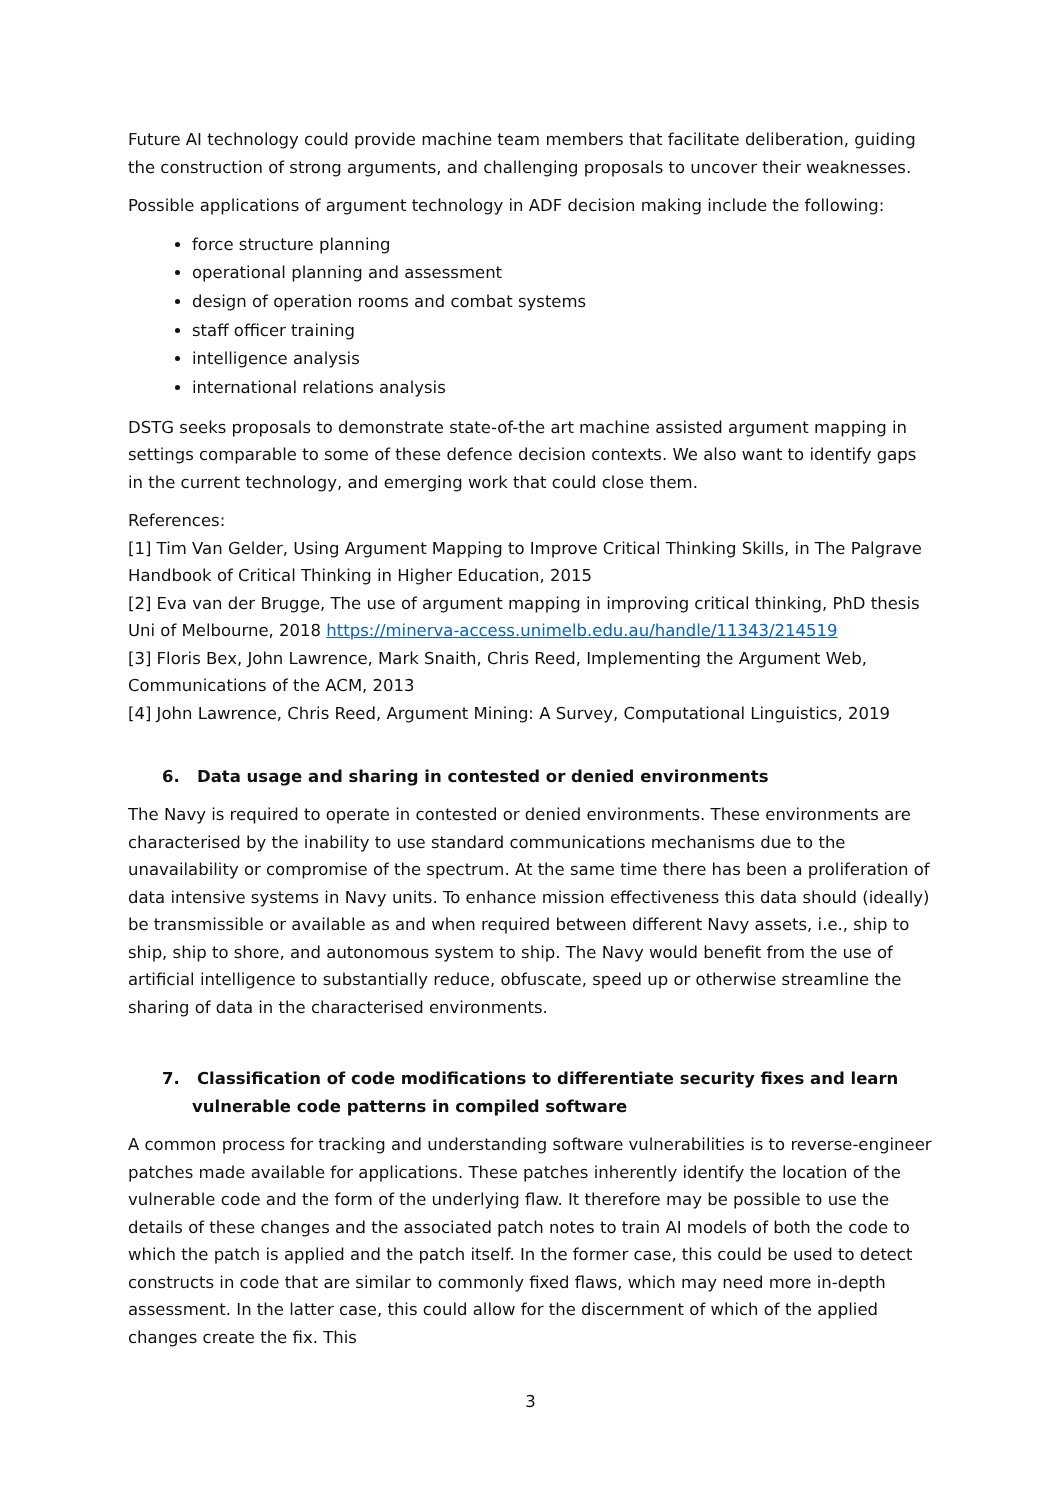Future AI technology could provide machine team members that facilitate deliberation, guiding the construction of strong arguments, and challenging proposals to uncover their weaknesses.
Possible applications of argument technology in ADF decision making include the following:
force structure planning
operational planning and assessment
design of operation rooms and combat systems
staff officer training
intelligence analysis
international relations analysis
DSTG seeks proposals to demonstrate state-of-the art machine assisted argument mapping in settings comparable to some of these defence decision contexts. We also want to identify gaps in the current technology, and emerging work that could close them.
References:
[1] Tim Van Gelder, Using Argument Mapping to Improve Critical Thinking Skills, in The Palgrave Handbook of Critical Thinking in Higher Education, 2015
[2] Eva van der Brugge, The use of argument mapping in improving critical thinking, PhD thesis Uni of Melbourne, 2018 https://minerva-access.unimelb.edu.au/handle/11343/214519
[3] Floris Bex, John Lawrence, Mark Snaith, Chris Reed, Implementing the Argument Web, Communications of the ACM, 2013
[4] John Lawrence, Chris Reed, Argument Mining: A Survey, Computational Linguistics, 2019
6. Data usage and sharing in contested or denied environments
The Navy is required to operate in contested or denied environments. These environments are characterised by the inability to use standard communications mechanisms due to the unavailability or compromise of the spectrum. At the same time there has been a proliferation of data intensive systems in Navy units. To enhance mission effectiveness this data should (ideally) be transmissible or available as and when required between different Navy assets, i.e., ship to ship, ship to shore, and autonomous system to ship. The Navy would benefit from the use of artificial intelligence to substantially reduce, obfuscate, speed up or otherwise streamline the sharing of data in the characterised environments.
7. Classification of code modifications to differentiate security fixes and learn vulnerable code patterns in compiled software
A common process for tracking and understanding software vulnerabilities is to reverse-engineer patches made available for applications. These patches inherently identify the location of the vulnerable code and the form of the underlying flaw. It therefore may be possible to use the details of these changes and the associated patch notes to train AI models of both the code to which the patch is applied and the patch itself. In the former case, this could be used to detect constructs in code that are similar to commonly fixed flaws, which may need more in-depth assessment. In the latter case, this could allow for the discernment of which of the applied changes create the fix. This
3